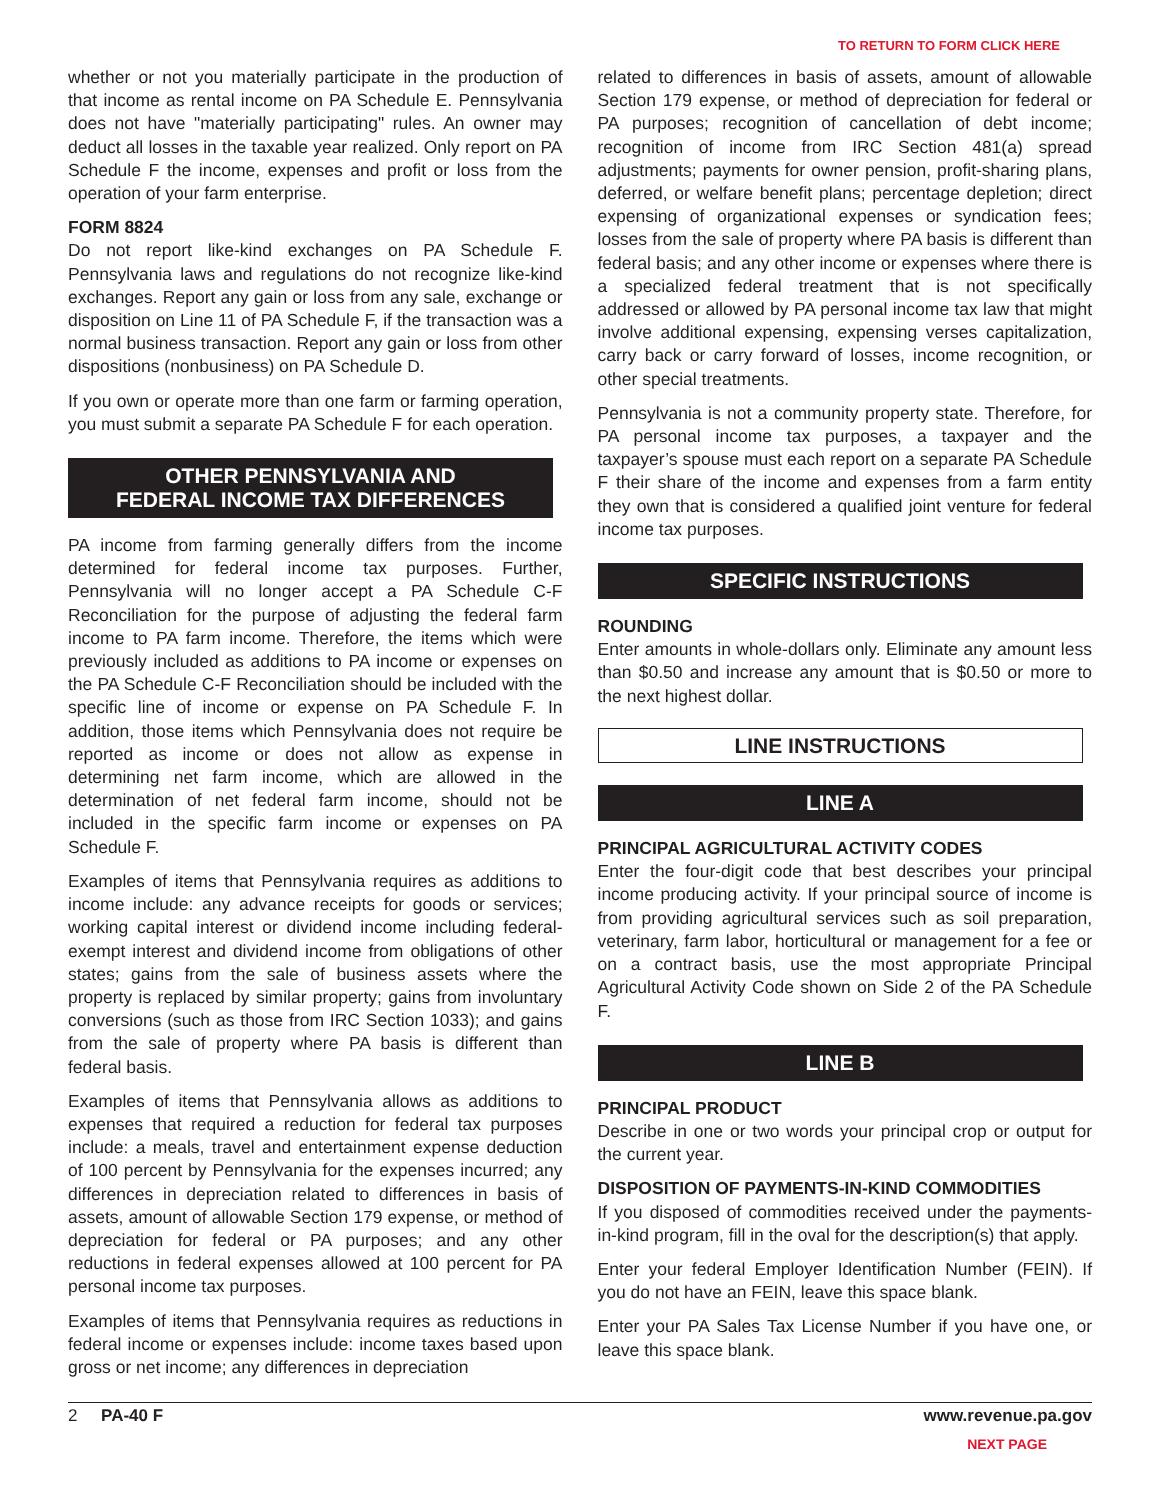TO RETURN TO FORM CLICK HERE
whether or not you materially participate in the production of that income as rental income on PA Schedule E. Pennsylvania does not have "materially participating" rules. An owner may deduct all losses in the taxable year realized. Only report on PA Schedule F the income, expenses and profit or loss from the operation of your farm enterprise.
FORM 8824
Do not report like-kind exchanges on PA Schedule F. Pennsylvania laws and regulations do not recognize like-kind exchanges. Report any gain or loss from any sale, exchange or disposition on Line 11 of PA Schedule F, if the transaction was a normal business transaction. Report any gain or loss from other dispositions (nonbusiness) on PA Schedule D.
If you own or operate more than one farm or farming operation, you must submit a separate PA Schedule F for each operation.
OTHER PENNSYLVANIA AND
FEDERAL INCOME TAX DIFFERENCES
PA income from farming generally differs from the income determined for federal income tax purposes. Further, Pennsylvania will no longer accept a PA Schedule C-F Reconciliation for the purpose of adjusting the federal farm income to PA farm income. Therefore, the items which were previously included as additions to PA income or expenses on the PA Schedule C-F Reconciliation should be included with the specific line of income or expense on PA Schedule F. In addition, those items which Pennsylvania does not require be reported as income or does not allow as expense in determining net farm income, which are allowed in the determination of net federal farm income, should not be included in the specific farm income or expenses on PA Schedule F.
Examples of items that Pennsylvania requires as additions to income include: any advance receipts for goods or services; working capital interest or dividend income including federal-exempt interest and dividend income from obligations of other states; gains from the sale of business assets where the property is replaced by similar property; gains from involuntary conversions (such as those from IRC Section 1033); and gains from the sale of property where PA basis is different than federal basis.
Examples of items that Pennsylvania allows as additions to expenses that required a reduction for federal tax purposes include: a meals, travel and entertainment expense deduction of 100 percent by Pennsylvania for the expenses incurred; any differences in depreciation related to differences in basis of assets, amount of allowable Section 179 expense, or method of depreciation for federal or PA purposes; and any other reductions in federal expenses allowed at 100 percent for PA personal income tax purposes.
Examples of items that Pennsylvania requires as reductions in federal income or expenses include: income taxes based upon gross or net income; any differences in depreciation
related to differences in basis of assets, amount of allowable Section 179 expense, or method of depreciation for federal or PA purposes; recognition of cancellation of debt income; recognition of income from IRC Section 481(a) spread adjustments; payments for owner pension, profit-sharing plans, deferred, or welfare benefit plans; percentage depletion; direct expensing of organizational expenses or syndication fees; losses from the sale of property where PA basis is different than federal basis; and any other income or expenses where there is a specialized federal treatment that is not specifically addressed or allowed by PA personal income tax law that might involve additional expensing, expensing verses capitalization, carry back or carry forward of losses, income recognition, or other special treatments.
Pennsylvania is not a community property state. Therefore, for PA personal income tax purposes, a taxpayer and the taxpayer’s spouse must each report on a separate PA Schedule F their share of the income and expenses from a farm entity they own that is considered a qualified joint venture for federal income tax purposes.
SPECIFIC INSTRUCTIONS
ROUNDING
Enter amounts in whole-dollars only. Eliminate any amount less than $0.50 and increase any amount that is $0.50 or more to the next highest dollar.
LINE INSTRUCTIONS
LINE A
PRINCIPAL AGRICULTURAL ACTIVITY CODES
Enter the four-digit code that best describes your principal income producing activity. If your principal source of income is from providing agricultural services such as soil preparation, veterinary, farm labor, horticultural or management for a fee or on a contract basis, use the most appropriate Principal Agricultural Activity Code shown on Side 2 of the PA Schedule F.
LINE B
PRINCIPAL PRODUCT
Describe in one or two words your principal crop or output for the current year.
DISPOSITION OF PAYMENTS-IN-KIND COMMODITIES
If you disposed of commodities received under the payments-in-kind program, fill in the oval for the description(s) that apply.
Enter your federal Employer Identification Number (FEIN). If you do not have an FEIN, leave this space blank.
Enter your PA Sales Tax License Number if you have one, or leave this space blank.
2 PA-40 F www.revenue.pa.gov
NEXT PAGE